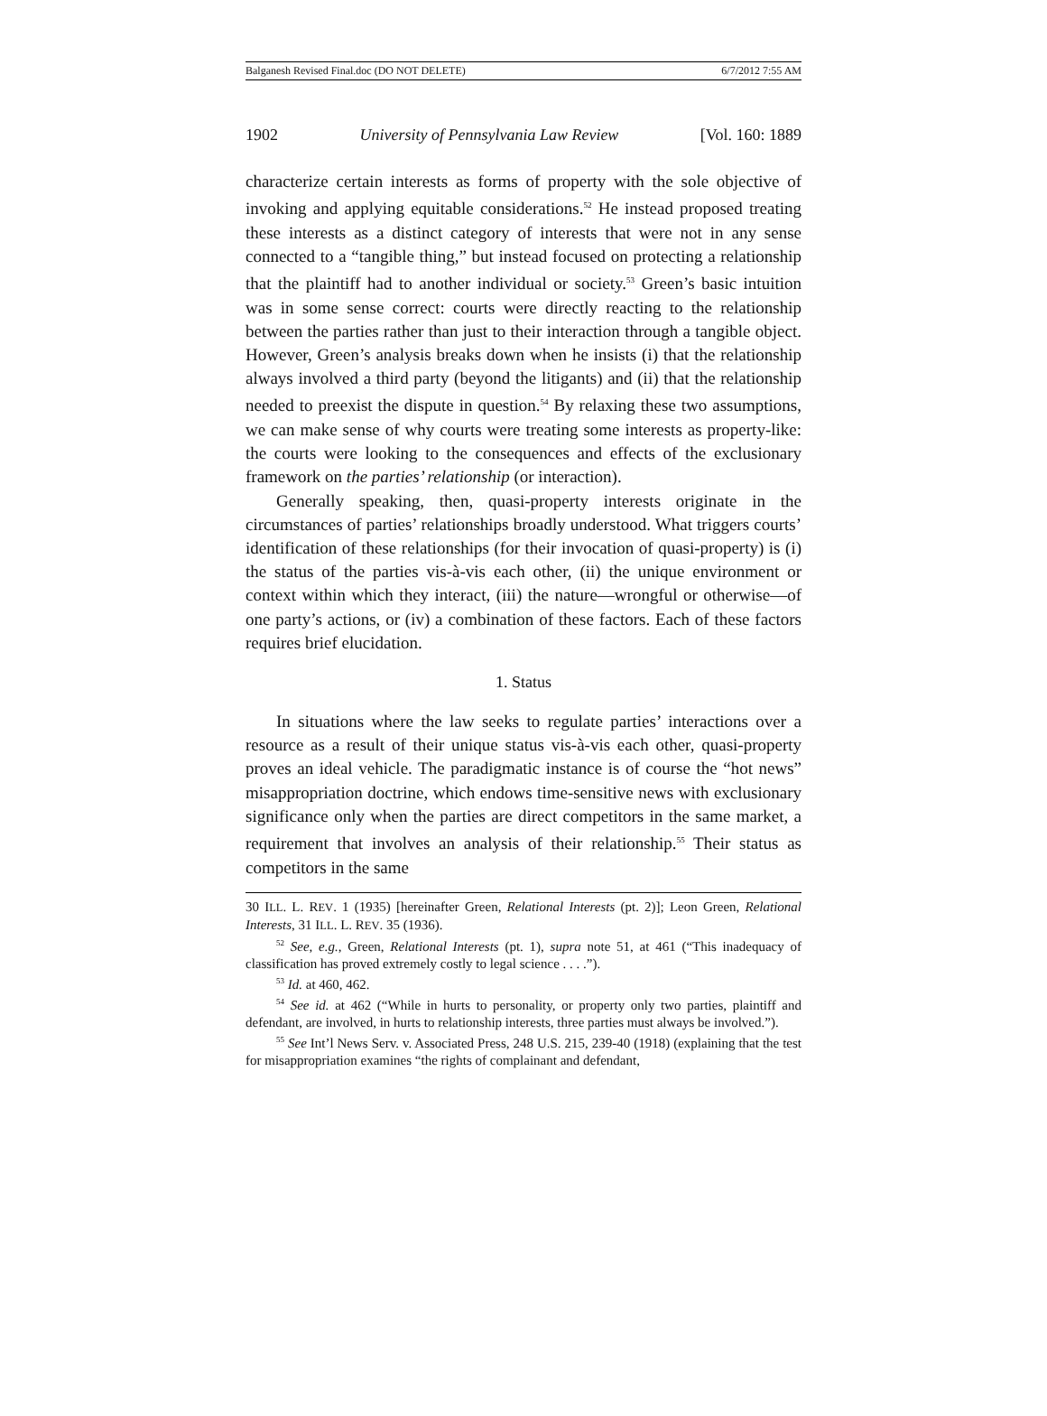Balganesh Revised Final.doc (DO NOT DELETE) 6/7/2012 7:55 AM
1902 University of Pennsylvania Law Review [Vol. 160: 1889
characterize certain interests as forms of property with the sole objective of invoking and applying equitable considerations.<sup>52</sup> He instead proposed treating these interests as a distinct category of interests that were not in any sense connected to a “tangible thing,” but instead focused on protecting a relationship that the plaintiff had to another individual or society.<sup>53</sup> Green’s basic intuition was in some sense correct: courts were directly reacting to the relationship between the parties rather than just to their interaction through a tangible object. However, Green’s analysis breaks down when he insists (i) that the relationship always involved a third party (beyond the litigants) and (ii) that the relationship needed to preexist the dispute in question.<sup>54</sup> By relaxing these two assumptions, we can make sense of why courts were treating some interests as property-like: the courts were looking to the consequences and effects of the exclusionary framework on the parties’ relationship (or interaction).
Generally speaking, then, quasi-property interests originate in the circumstances of parties’ relationships broadly understood. What triggers courts’ identification of these relationships (for their invocation of quasi-property) is (i) the status of the parties vis-à-vis each other, (ii) the unique environment or context within which they interact, (iii) the nature—wrongful or otherwise—of one party’s actions, or (iv) a combination of these factors. Each of these factors requires brief elucidation.
1. Status
In situations where the law seeks to regulate parties’ interactions over a resource as a result of their unique status vis-à-vis each other, quasi-property proves an ideal vehicle. The paradigmatic instance is of course the “hot news” misappropriation doctrine, which endows time-sensitive news with exclusionary significance only when the parties are direct competitors in the same market, a requirement that involves an analysis of their relationship.<sup>55</sup> Their status as competitors in the same
30 ILL. L. REV. 1 (1935) [hereinafter Green, Relational Interests (pt. 2)]; Leon Green, Relational Interests, 31 ILL. L. REV. 35 (1936).
<sup>52</sup> See, e.g., Green, Relational Interests (pt. 1), supra note 51, at 461 (“This inadequacy of classification has proved extremely costly to legal science . . . .”).
<sup>53</sup> Id. at 460, 462.
<sup>54</sup> See id. at 462 (“While in hurts to personality, or property only two parties, plaintiff and defendant, are involved, in hurts to relationship interests, three parties must always be involved.”).
<sup>55</sup> See Int’l News Serv. v. Associated Press, 248 U.S. 215, 239-40 (1918) (explaining that the test for misappropriation examines “the rights of complainant and defendant,